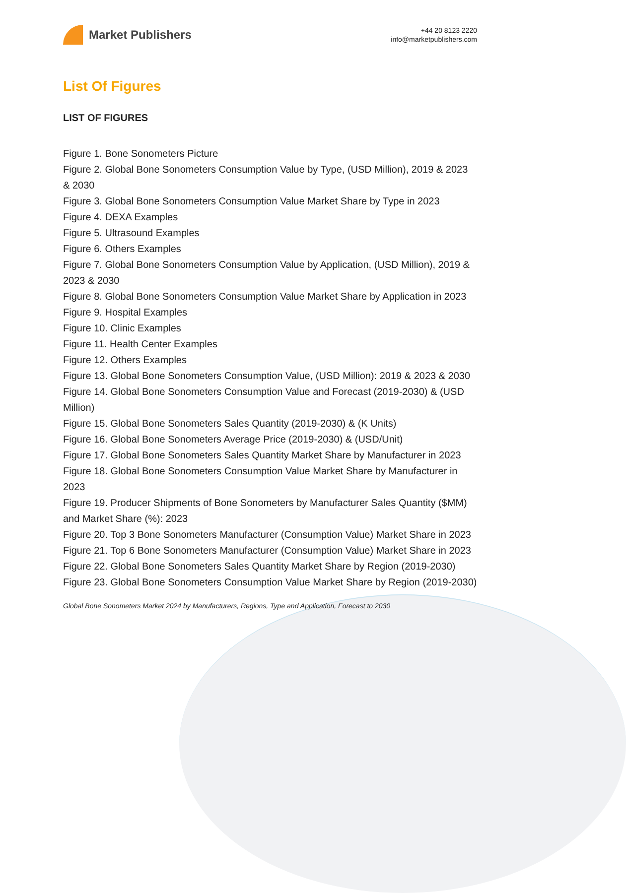Market Publishers
+44 20 8123 2220
info@marketpublishers.com
List Of Figures
LIST OF FIGURES
Figure 1. Bone Sonometers Picture
Figure 2. Global Bone Sonometers Consumption Value by Type, (USD Million), 2019 & 2023 & 2030
Figure 3. Global Bone Sonometers Consumption Value Market Share by Type in 2023
Figure 4. DEXA Examples
Figure 5. Ultrasound Examples
Figure 6. Others Examples
Figure 7. Global Bone Sonometers Consumption Value by Application, (USD Million), 2019 & 2023 & 2030
Figure 8. Global Bone Sonometers Consumption Value Market Share by Application in 2023
Figure 9. Hospital Examples
Figure 10. Clinic Examples
Figure 11. Health Center Examples
Figure 12. Others Examples
Figure 13. Global Bone Sonometers Consumption Value, (USD Million): 2019 & 2023 & 2030
Figure 14. Global Bone Sonometers Consumption Value and Forecast (2019-2030) & (USD Million)
Figure 15. Global Bone Sonometers Sales Quantity (2019-2030) & (K Units)
Figure 16. Global Bone Sonometers Average Price (2019-2030) & (USD/Unit)
Figure 17. Global Bone Sonometers Sales Quantity Market Share by Manufacturer in 2023
Figure 18. Global Bone Sonometers Consumption Value Market Share by Manufacturer in 2023
Figure 19. Producer Shipments of Bone Sonometers by Manufacturer Sales Quantity ($MM) and Market Share (%): 2023
Figure 20. Top 3 Bone Sonometers Manufacturer (Consumption Value) Market Share in 2023
Figure 21. Top 6 Bone Sonometers Manufacturer (Consumption Value) Market Share in 2023
Figure 22. Global Bone Sonometers Sales Quantity Market Share by Region (2019-2030)
Figure 23. Global Bone Sonometers Consumption Value Market Share by Region (2019-2030)
Global Bone Sonometers Market 2024 by Manufacturers, Regions, Type and Application, Forecast to 2030